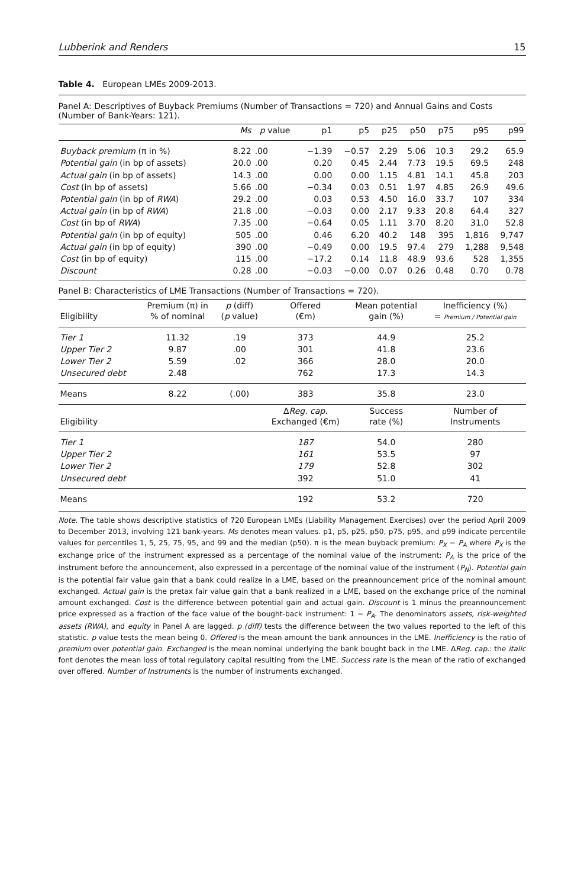Lubberink and Renders 15
Table 4. European LMEs 2009-2013.
Panel A: Descriptives of Buyback Premiums (Number of Transactions = 720) and Annual Gains and Costs (Number of Bank-Years: 121).
| | Ms | p value | p1 | p5 | p25 | p50 | p75 | p95 | p99 |
| --- | --- | --- | --- | --- | --- | --- | --- | --- | --- |
| Buyback premium (π in %) | 8.22 | .00 | −1.39 | −0.57 | 2.29 | 5.06 | 10.3 | 29.2 | 65.9 |
| Potential gain (in bp of assets) | 20.0 | .00 | 0.20 | 0.45 | 2.44 | 7.73 | 19.5 | 69.5 | 248 |
| Actual gain (in bp of assets) | 14.3 | .00 | 0.00 | 0.00 | 1.15 | 4.81 | 14.1 | 45.8 | 203 |
| Cost (in bp of assets) | 5.66 | .00 | −0.34 | 0.03 | 0.51 | 1.97 | 4.85 | 26.9 | 49.6 |
| Potential gain (in bp of RWA ) | 29.2 | .00 | 0.03 | 0.53 | 4.50 | 16.0 | 33.7 | 107 | 334 |
| Actual gain (in bp of RWA ) | 21.8 | .00 | −0.03 | 0.00 | 2.17 | 9.33 | 20.8 | 64.4 | 327 |
| Cost (in bp of RWA ) | 7.35 | .00 | −0.64 | 0.05 | 1.11 | 3.70 | 8.20 | 31.0 | 52.8 |
| Potential gain (in bp of equity) | 505 | .00 | 0.46 | 6.20 | 40.2 | 148 | 395 | 1,816 | 9,747 |
| Actual gain (in bp of equity) | 390 | .00 | −0.49 | 0.00 | 19.5 | 97.4 | 279 | 1,288 | 9,548 |
| Cost (in bp of equity) | 115 | .00 | −17.2 | 0.14 | 11.8 | 48.9 | 93.6 | 528 | 1,355 |
| Discount | 0.28 | .00 | −0.03 | −0.00 | 0.07 | 0.26 | 0.48 | 0.70 | 0.78 |
Panel B: Characteristics of LME Transactions (Number of Transactions = 720).
| Eligibility | Premium (π) in % of nominal | p (diff) ( p value) | Offered (€m) | Mean potential gain (%) | Inefficiency (%) = Premium / Potential gain |
| --- | --- | --- | --- | --- | --- |
| Tier 1 | 11.32 | .19 | 373 | 44.9 | 25.2 |
| Upper Tier 2 | 9.87 | .00 | 301 | 41.8 | 23.6 |
| Lower Tier 2 | 5.59 | .02 | 366 | 28.0 | 20.0 |
| Unsecured debt | 2.48 | | 762 | 17.3 | 14.3 |
| Means | 8.22 | (.00) | 383 | 35.8 | 23.0 |
| Eligibility | | | Δ Reg. cap. Exchanged (€m) | Success rate (%) | Number of Instruments |
| Tier 1 | | | 187 | 54.0 | 280 |
| Upper Tier 2 | | | 161 | 53.5 | 97 |
| Lower Tier 2 | | | 179 | 52.8 | 302 |
| Unsecured debt | | | 392 | 51.0 | 41 |
| Means | | | 192 | 53.2 | 720 |
Note. The table shows descriptive statistics of 720 European LMEs (Liability Management Exercises) over the period April 2009 to December 2013, involving 121 bank-years. Ms denotes mean values. p1, p5, p25, p50, p75, p95, and p99 indicate percentile values for percentiles 1, 5, 25, 75, 95, and 99 and the median (p50). π is the mean buyback premium: P<sub>X</sub> − P<sub>A</sub> where P<sub>X</sub> is the exchange price of the instrument expressed as a percentage of the nominal value of the instrument; P<sub>A</sub> is the price of the instrument before the announcement, also expressed in a percentage of the nominal value of the instrument (P<sub>N</sub>). Potential gain is the potential fair value gain that a bank could realize in a LME, based on the preannouncement price of the nominal amount exchanged. Actual gain is the pretax fair value gain that a bank realized in a LME, based on the exchange price of the nominal amount exchanged. Cost is the difference between potential gain and actual gain. Discount is 1 minus the preannouncement price expressed as a fraction of the face value of the bought-back instrument: 1 − P<sub>A</sub>. The denominators assets, risk-weighted assets (RWA), and equity in Panel A are lagged. p (diff) tests the difference between the two values reported to the left of this statistic. p value tests the mean being 0. Offered is the mean amount the bank announces in the LME. Inefficiency is the ratio of premium over potential gain. Exchanged is the mean nominal underlying the bank bought back in the LME. ΔReg. cap.: the italic font denotes the mean loss of total regulatory capital resulting from the LME. Success rate is the mean of the ratio of exchanged over offered. Number of Instruments is the number of instruments exchanged.